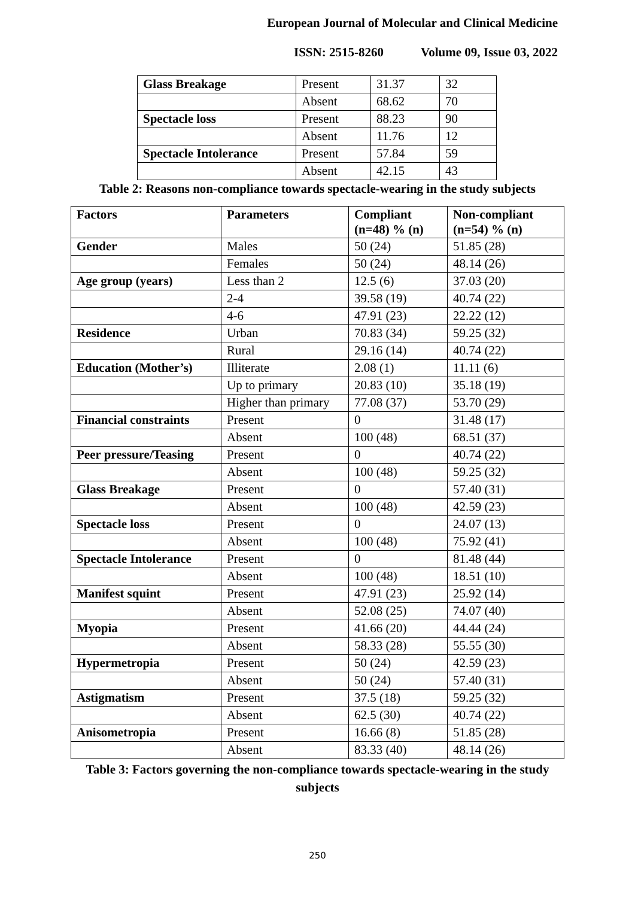European Journal of Molecular and Clinical Medicine
ISSN: 2515-8260 Volume 09, Issue 03, 2022
| Glass Breakage | Present | 31.37 | 32 |
| | Absent | 68.62 | 70 |
| Spectacle loss | Present | 88.23 | 90 |
| | Absent | 11.76 | 12 |
| Spectacle Intolerance | Present | 57.84 | 59 |
| | Absent | 42.15 | 43 |
Table 2: Reasons non-compliance towards spectacle-wearing in the study subjects
| Factors | Parameters | Compliant (n=48) % (n) | Non-compliant (n=54) % (n) |
| --- | --- | --- | --- |
| Gender | Males | 50 (24) | 51.85 (28) |
| | Females | 50 (24) | 48.14 (26) |
| Age group (years) | Less than 2 | 12.5 (6) | 37.03 (20) |
| | 2-4 | 39.58 (19) | 40.74 (22) |
| | 4-6 | 47.91 (23) | 22.22 (12) |
| Residence | Urban | 70.83 (34) | 59.25 (32) |
| | Rural | 29.16 (14) | 40.74 (22) |
| Education (Mother’s) | Illiterate | 2.08 (1) | 11.11 (6) |
| | Up to primary | 20.83 (10) | 35.18 (19) |
| | Higher than primary | 77.08 (37) | 53.70 (29) |
| Financial constraints | Present | 0 | 31.48 (17) |
| | Absent | 100 (48) | 68.51 (37) |
| Peer pressure/Teasing | Present | 0 | 40.74 (22) |
| | Absent | 100 (48) | 59.25 (32) |
| Glass Breakage | Present | 0 | 57.40 (31) |
| | Absent | 100 (48) | 42.59 (23) |
| Spectacle loss | Present | 0 | 24.07 (13) |
| | Absent | 100 (48) | 75.92 (41) |
| Spectacle Intolerance | Present | 0 | 81.48 (44) |
| | Absent | 100 (48) | 18.51 (10) |
| Manifest squint | Present | 47.91 (23) | 25.92 (14) |
| | Absent | 52.08 (25) | 74.07 (40) |
| Myopia | Present | 41.66 (20) | 44.44 (24) |
| | Absent | 58.33 (28) | 55.55 (30) |
| Hypermetropia | Present | 50 (24) | 42.59 (23) |
| | Absent | 50 (24) | 57.40 (31) |
| Astigmatism | Present | 37.5 (18) | 59.25 (32) |
| | Absent | 62.5 (30) | 40.74 (22) |
| Anisometropia | Present | 16.66 (8) | 51.85 (28) |
| | Absent | 83.33 (40) | 48.14 (26) |
Table 3: Factors governing the non-compliance towards spectacle-wearing in the study
subjects
250